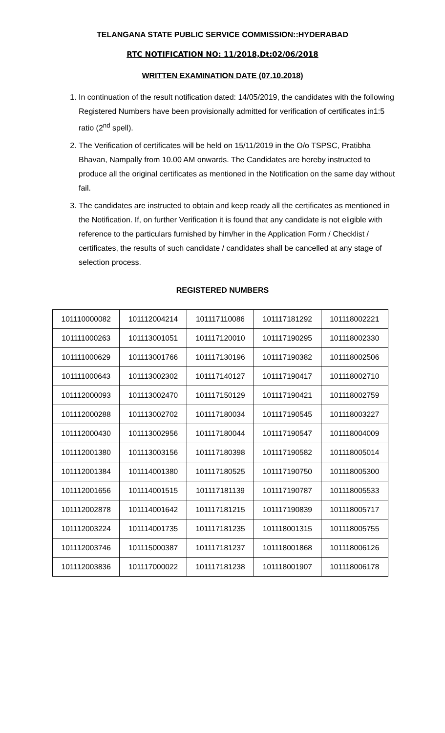TELANGANA STATE PUBLIC SERVICE COMMISSION::HYDERABAD
RTC NOTIFICATION NO: 11/2018,Dt:02/06/2018
WRITTEN EXAMINATION DATE (07.10.2018)
1. In continuation of the result notification dated: 14/05/2019, the candidates with the following Registered Numbers have been provisionally admitted for verification of certificates in1:5 ratio (2<sup>nd</sup> spell).
2. The Verification of certificates will be held on 15/11/2019 in the O/o TSPSC, Pratibha Bhavan, Nampally from 10.00 AM onwards. The Candidates are hereby instructed to produce all the original certificates as mentioned in the Notification on the same day without fail.
3. The candidates are instructed to obtain and keep ready all the certificates as mentioned in the Notification. If, on further Verification it is found that any candidate is not eligible with reference to the particulars furnished by him/her in the Application Form / Checklist / certificates, the results of such candidate / candidates shall be cancelled at any stage of selection process.
REGISTERED NUMBERS
| 101110000082 | 101112004214 | 101117110086 | 101117181292 | 101118002221 |
| 101111000263 | 101113001051 | 101117120010 | 101117190295 | 101118002330 |
| 101111000629 | 101113001766 | 101117130196 | 101117190382 | 101118002506 |
| 101111000643 | 101113002302 | 101117140127 | 101117190417 | 101118002710 |
| 101112000093 | 101113002470 | 101117150129 | 101117190421 | 101118002759 |
| 101112000288 | 101113002702 | 101117180034 | 101117190545 | 101118003227 |
| 101112000430 | 101113002956 | 101117180044 | 101117190547 | 101118004009 |
| 101112001380 | 101113003156 | 101117180398 | 101117190582 | 101118005014 |
| 101112001384 | 101114001380 | 101117180525 | 101117190750 | 101118005300 |
| 101112001656 | 101114001515 | 101117181139 | 101117190787 | 101118005533 |
| 101112002878 | 101114001642 | 101117181215 | 101117190839 | 101118005717 |
| 101112003224 | 101114001735 | 101117181235 | 101118001315 | 101118005755 |
| 101112003746 | 101115000387 | 101117181237 | 101118001868 | 101118006126 |
| 101112003836 | 101117000022 | 101117181238 | 101118001907 | 101118006178 |